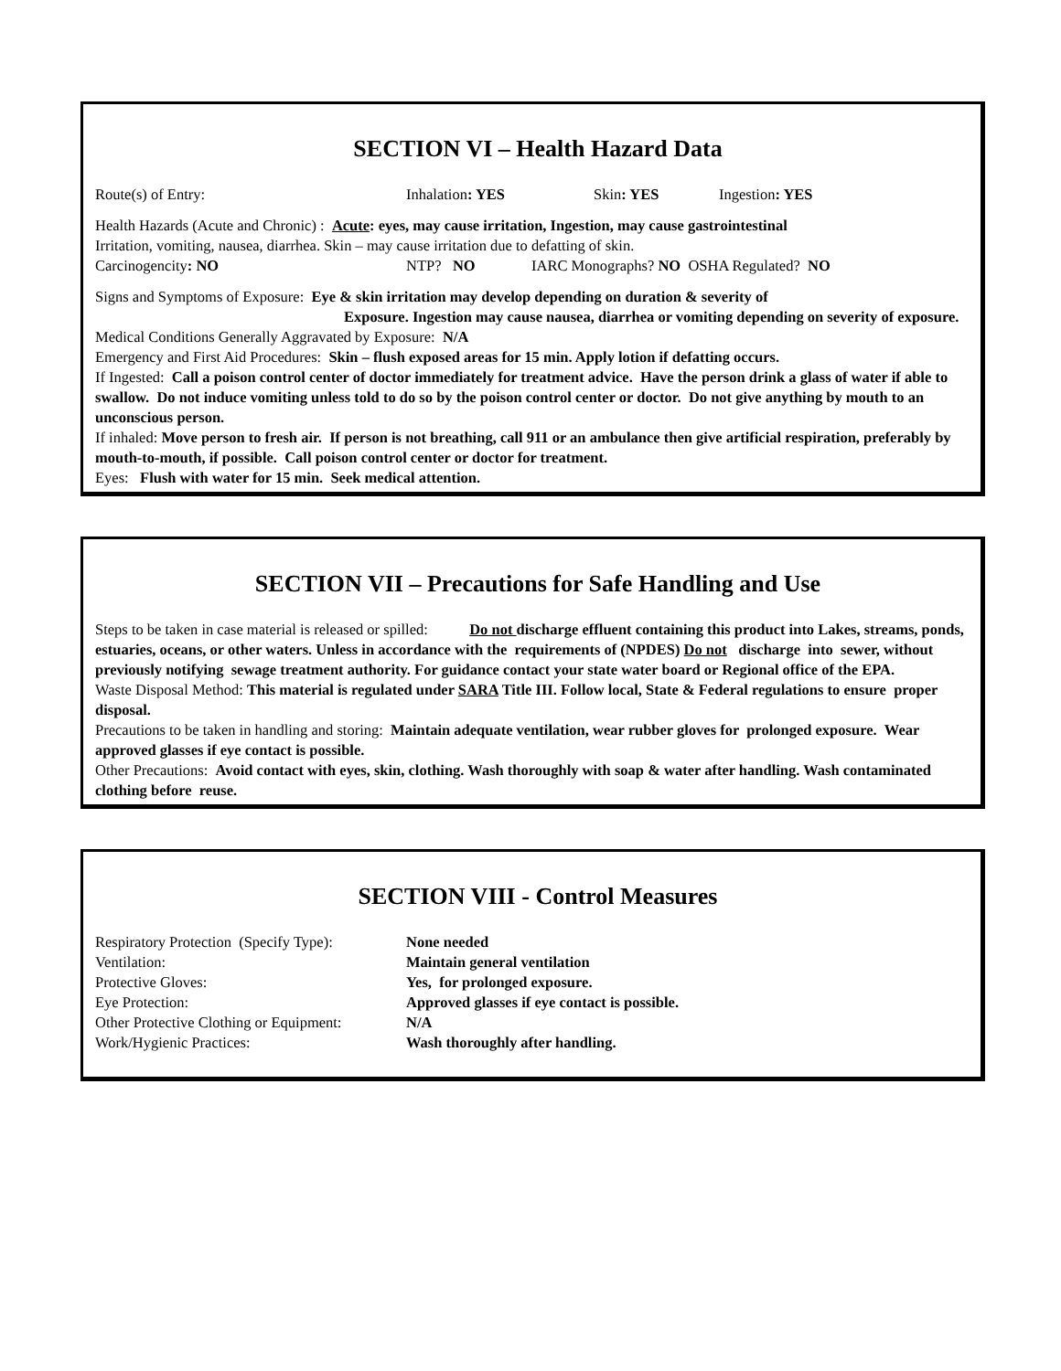SECTION VI – Health Hazard Data
Route(s) of Entry: Inhalation: YES Skin: YES Ingestion: YES
Health Hazards (Acute and Chronic) : Acute: eyes, may cause irritation, Ingestion, may cause gastrointestinal
Irritation, vomiting, nausea, diarrhea. Skin – may cause irritation due to defatting of skin.
Carcinogencity: NO NTP? NO IARC Monographs? NO OSHA Regulated? NO
Signs and Symptoms of Exposure: Eye & skin irritation may develop depending on duration & severity of
Exposure. Ingestion may cause nausea, diarrhea or vomiting depending on severity of exposure.
Medical Conditions Generally Aggravated by Exposure: N/A
Emergency and First Aid Procedures: Skin – flush exposed areas for 15 min. Apply lotion if defatting occurs.
If Ingested: Call a poison control center of doctor immediately for treatment advice. Have the person drink a glass of water if able to swallow. Do not induce vomiting unless told to do so by the poison control center or doctor. Do not give anything by mouth to an unconscious person.
If inhaled: Move person to fresh air. If person is not breathing, call 911 or an ambulance then give artificial respiration, preferably by mouth-to-mouth, if possible. Call poison control center or doctor for treatment.
Eyes: Flush with water for 15 min. Seek medical attention.
SECTION VII – Precautions for Safe Handling and Use
Steps to be taken in case material is released or spilled: Do not discharge effluent containing this product into Lakes, streams, ponds, estuaries, oceans, or other waters. Unless in accordance with the requirements of (NPDES) Do not discharge into sewer, without previously notifying sewage treatment authority. For guidance contact your state water board or Regional office of the EPA.
Waste Disposal Method: This material is regulated under SARA Title III. Follow local, State & Federal regulations to ensure proper disposal.
Precautions to be taken in handling and storing: Maintain adequate ventilation, wear rubber gloves for prolonged exposure. Wear approved glasses if eye contact is possible.
Other Precautions: Avoid contact with eyes, skin, clothing. Wash thoroughly with soap & water after handling. Wash contaminated clothing before reuse.
SECTION VIII - Control Measures
Respiratory Protection (Specify Type): None needed
Ventilation: Maintain general ventilation
Protective Gloves: Yes, for prolonged exposure.
Eye Protection: Approved glasses if eye contact is possible.
Other Protective Clothing or Equipment: N/A
Work/Hygienic Practices: Wash thoroughly after handling.